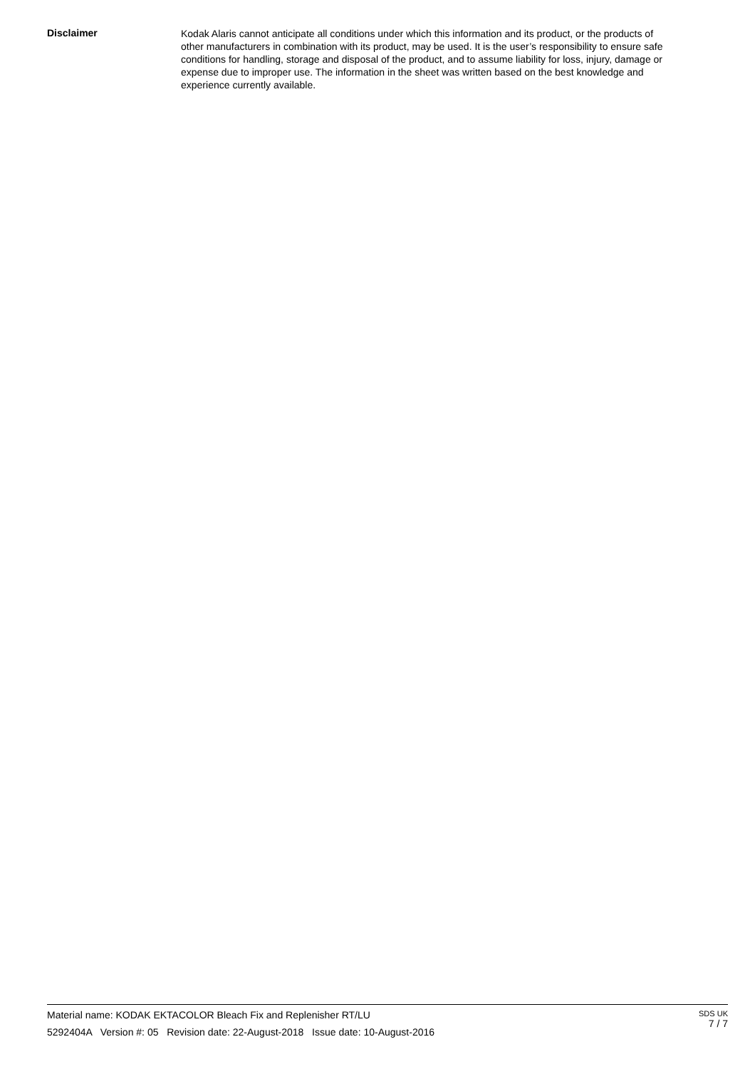Disclaimer
Kodak Alaris cannot anticipate all conditions under which this information and its product, or the products of other manufacturers in combination with its product, may be used. It is the user’s responsibility to ensure safe conditions for handling, storage and disposal of the product, and to assume liability for loss, injury, damage or expense due to improper use. The information in the sheet was written based on the best knowledge and experience currently available.
Material name: KODAK EKTACOLOR Bleach Fix and Replenisher RT/LU
5292404A Version #: 05 Revision date: 22-August-2018 Issue date: 10-August-2016
SDS UK
7 / 7